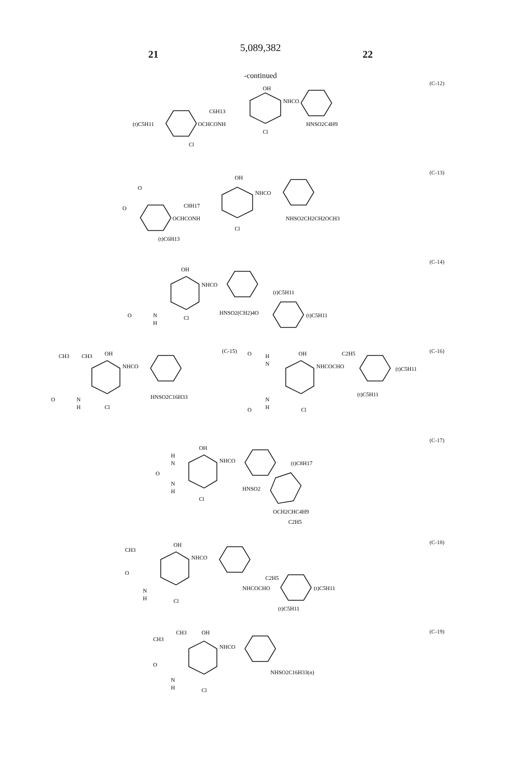5,089,382
21 22
-continued
(C-12)
(t)C5H11
OCHCONH
C6H13
OH
NHCO
Cl
Cl
HNSO2C4H9
(C-13)
O
O
OCHCONH
C8H17
OH
NHCO
Cl
NHSO2CH2CH2OCH3
(t)C6H13
(C-14)
OH
NHCO
O
N
H
Cl
HNSO2(CH2)4O
(t)C5H11
(t)C5H11
(C-16)
CH3
CH3
OH
NHCO
O
N
H
Cl
HNSO2C16H33
(C-15)
O
H
N
N
H
O
OH
NHCOCHO
C2H5
(t)C5H11
(t)C5H11
Cl
(C-17)
H
N
O
N
H
OH
NHCO
Cl
HNSO2
(t)C8H17
OCH2CHC4H9
C2H5
(C-18)
CH3
OH
NHCO
O
N
H
Cl
NHCOCHO
C2H5
(t)C5H11
(t)C5H11
(C-19)
CH3
CH3
OH
NHCO
O
N
H
Cl
NHSO2C16H33(n)